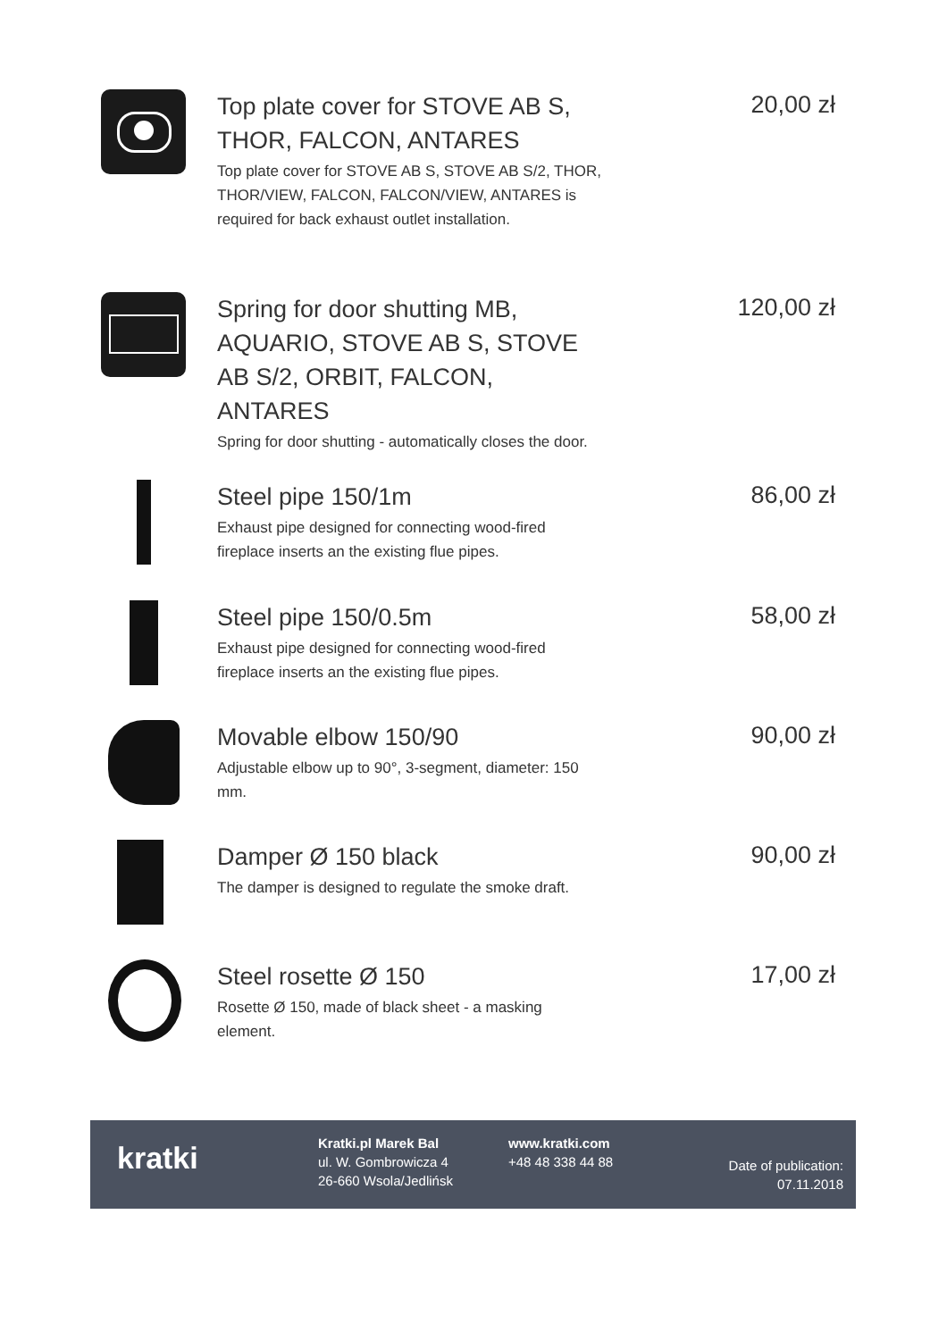Top plate cover for STOVE AB S, THOR, FALCON, ANTARES
Top plate cover for STOVE AB S, STOVE AB S/2, THOR, THOR/VIEW, FALCON, FALCON/VIEW, ANTARES is required for back exhaust outlet installation.
20,00 zł
Spring for door shutting MB, AQUARIO, STOVE AB S, STOVE AB S/2, ORBIT, FALCON, ANTARES
Spring for door shutting - automatically closes the door.
120,00 zł
Steel pipe 150/1m
Exhaust pipe designed for connecting wood-fired fireplace inserts an the existing flue pipes.
86,00 zł
Steel pipe 150/0.5m
Exhaust pipe designed for connecting wood-fired fireplace inserts an the existing flue pipes.
58,00 zł
Movable elbow 150/90
Adjustable elbow up to 90°, 3-segment, diameter: 150 mm.
90,00 zł
Damper Ø 150 black
The damper is designed to regulate the smoke draft.
90,00 zł
Steel rosette Ø 150
Rosette Ø 150, made of black sheet - a masking element.
17,00 zł
kratki
Kratki.pl Marek Bal
ul. W. Gombrowicza 4
26-660 Wsola/Jedlińsk
www.kratki.com
+48 48 338 44 88
Date of publication:
07.11.2018